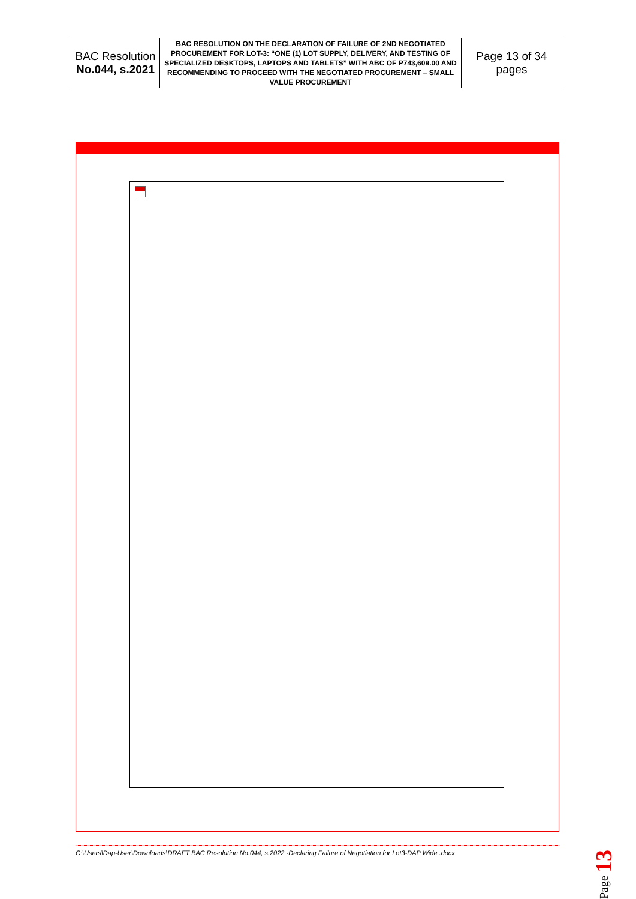| BAC Resolution No.044, s.2021 | BAC RESOLUTION ON THE DECLARATION OF FAILURE OF 2ND NEGOTIATED PROCUREMENT FOR LOT-3: “ONE (1) LOT SUPPLY, DELIVERY, AND TESTING OF SPECIALIZED DESKTOPS, LAPTOPS AND TABLETS” WITH ABC OF P743,609.00 AND RECOMMENDING TO PROCEED WITH THE NEGOTIATED PROCUREMENT – SMALL VALUE PROCUREMENT | Page 13 of 34 pages |
C:\Users\Dap-User\Downloads\DRAFT BAC Resolution No.044, s.2022 -Declaring Failure of Negotiation for Lot3-DAP Wide .docx
Page 13